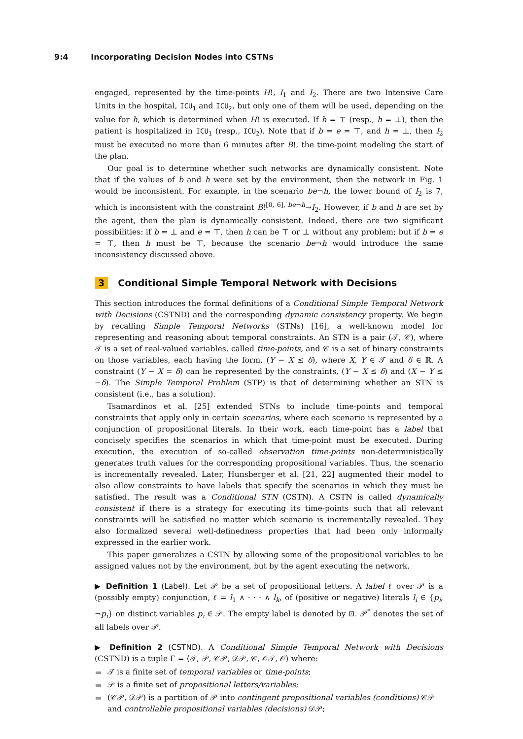9:4 Incorporating Decision Nodes into CSTNs
engaged, represented by the time-points H!, I<sub>1</sub> and I<sub>2</sub>. There are two Intensive Care Units in the hospital, ICU<sub>1</sub> and ICU<sub>2</sub>, but only one of them will be used, depending on the value for h, which is determined when H! is executed. If h = ⊤ (resp., h = ⊥), then the patient is hospitalized in ICU<sub>1</sub> (resp., ICU<sub>2</sub>). Note that if b = e = ⊤, and h = ⊥, then I<sub>2</sub> must be executed no more than 6 minutes after B!, the time-point modeling the start of the plan.
Our goal is to determine whether such networks are dynamically consistent. Note that if the values of b and h were set by the environment, then the network in Fig. 1 would be inconsistent. For example, in the scenario be¬h, the lower bound of I<sub>2</sub> is 7, which is inconsistent with the constraint B!<sup>[0, 6], be¬h</sup>→I<sub>2</sub>. However, if b and h are set by the agent, then the plan is dynamically consistent. Indeed, there are two significant possibilities: if b = ⊥ and e = ⊤, then h can be ⊤ or ⊥ without any problem; but if b = e = ⊤, then h must be ⊤, because the scenario be¬h would introduce the same inconsistency discussed above.
3 Conditional Simple Temporal Network with Decisions
This section introduces the formal definitions of a Conditional Simple Temporal Network with Decisions (CSTND) and the corresponding dynamic consistency property. We begin by recalling Simple Temporal Networks (STNs) [16], a well-known model for representing and reasoning about temporal constraints. An STN is a pair (𝒯, 𝒞), where 𝒯 is a set of real-valued variables, called time-points, and 𝒞 is a set of binary constraints on those variables, each having the form, (Y − X ≤ δ), where X, Y ∈ 𝒯 and δ ∈ ℝ. A constraint (Y − X = δ) can be represented by the constraints, (Y − X ≤ δ) and (X − Y ≤ −δ). The Simple Temporal Problem (STP) is that of determining whether an STN is consistent (i.e., has a solution).
Tsamardinos et al. [25] extended STNs to include time-points and temporal constraints that apply only in certain scenarios, where each scenario is represented by a conjunction of propositional literals. In their work, each time-point has a label that concisely specifies the scenarios in which that time-point must be executed. During execution, the execution of so-called observation time-points non-deterministically generates truth values for the corresponding propositional variables. Thus, the scenario is incrementally revealed. Later, Hunsberger et al. [21, 22] augmented their model to also allow constraints to have labels that specify the scenarios in which they must be satisfied. The result was a Conditional STN (CSTN). A CSTN is called dynamically consistent if there is a strategy for executing its time-points such that all relevant constraints will be satisfied no matter which scenario is incrementally revealed. They also formalized several well-definedness properties that had been only informally expressed in the earlier work.
This paper generalizes a CSTN by allowing some of the propositional variables to be assigned values not by the environment, but by the agent executing the network.
▶ Definition 1 (Label). Let 𝒫 be a set of propositional letters. A label ℓ over 𝒫 is a (possibly empty) conjunction, ℓ = l<sub>1</sub> ∧ · · · ∧ l<sub>k</sub>, of (positive or negative) literals l<sub>i</sub> ∈ {p<sub>i</sub>, ¬p<sub>i</sub>} on distinct variables p<sub>i</sub> ∈ 𝒫. The empty label is denoted by ⊡. 𝒫<sup>*</sup> denotes the set of all labels over 𝒫.
▶ Definition 2 (CSTND). A Conditional Simple Temporal Network with Decisions (CSTND) is a tuple Γ = ⟨𝒯, 𝒫, 𝒞𝒫, 𝒟𝒫, 𝒞, 𝒪𝒯, 𝒪⟩ where:
𝒯 is a finite set of temporal variables or time-points;
𝒫 is a finite set of propositional letters/variables;
(𝒞𝒫, 𝒟𝒫) is a partition of 𝒫 into contingent propositional variables (conditions) 𝒞𝒫 and controllable propositional variables (decisions) 𝒟𝒫;